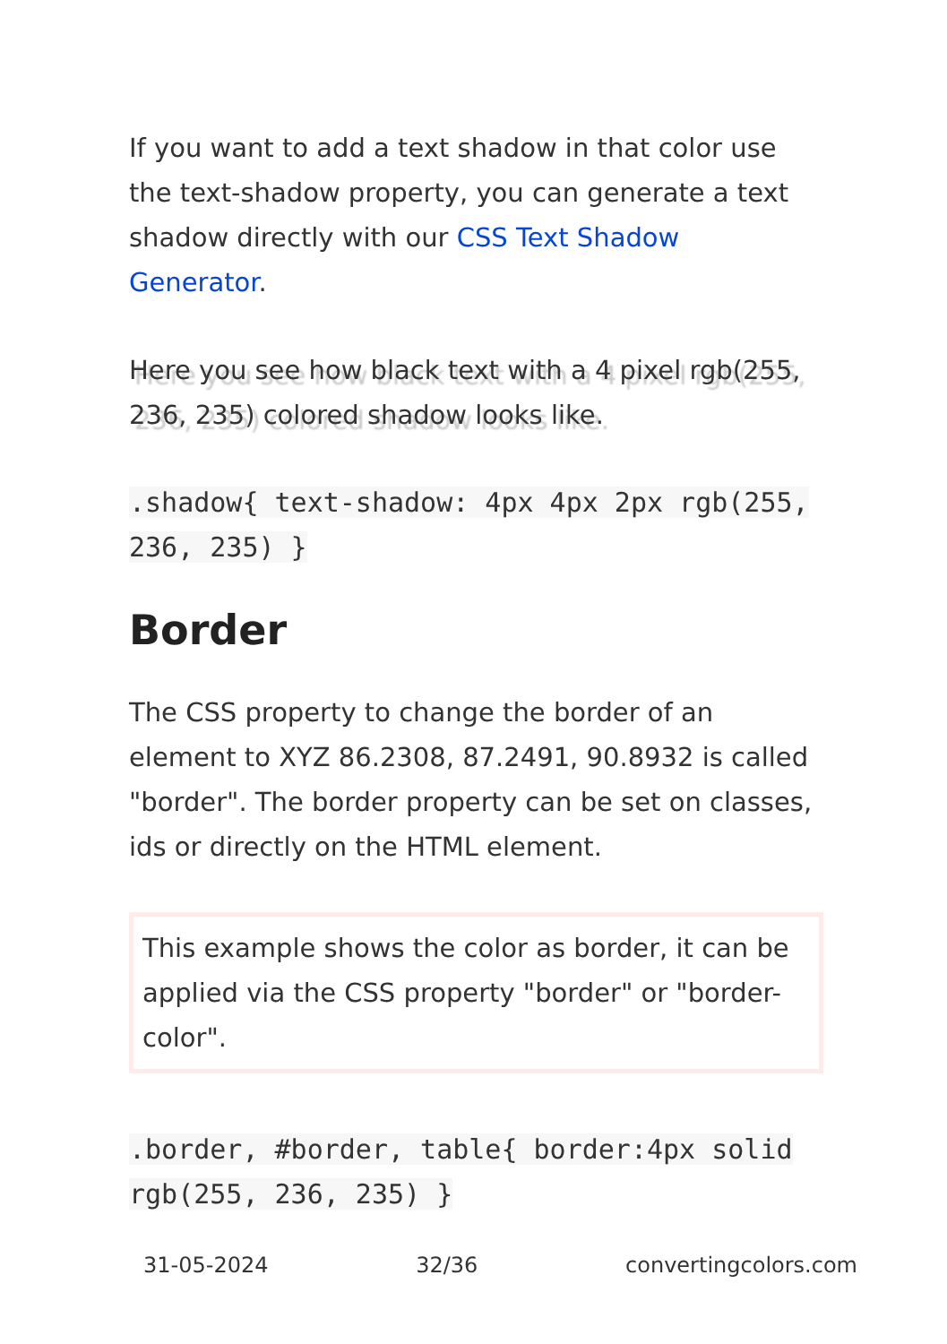If you want to add a text shadow in that color use the text-shadow property, you can generate a text shadow directly with our CSS Text Shadow Generator.
Here you see how black text with a 4 pixel rgb(255, 236, 235) colored shadow looks like.
.shadow{ text-shadow: 4px 4px 2px rgb(255, 236, 235) }
Border
The CSS property to change the border of an element to XYZ 86.2308, 87.2491, 90.8932 is called "border". The border property can be set on classes, ids or directly on the HTML element.
This example shows the color as border, it can be applied via the CSS property "border" or "border-color".
.border, #border, table{ border:4px solid rgb(255, 236, 235) }
31-05-2024 32/36 convertingcolors.com